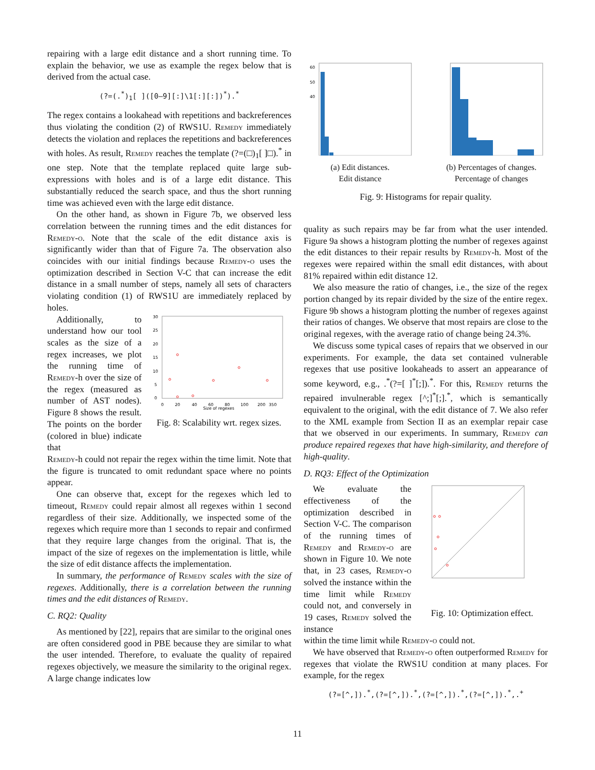repairing with a large edit distance and a short running time. To explain the behavior, we use as example the regex below that is derived from the actual case.
(?=(.<sup>*</sup>)<sub>1</sub>[ ]([0–9][:]\1[:][:])<sup>*</sup>).<sup>*</sup>
The regex contains a lookahead with repetitions and backreferences thus violating the condition (2) of RWS1U. Remedy immediately detects the violation and replaces the repetitions and backreferences with holes. As result, Remedy reaches the template (?=(□)<sub>1</sub>[ ]□).<sup>*</sup> in one step. Note that the template replaced quite large sub-expressions with holes and is of a large edit distance. This substantially reduced the search space, and thus the short running time was achieved even with the large edit distance.
On the other hand, as shown in Figure 7b, we observed less correlation between the running times and the edit distances for Remedy-o. Note that the scale of the edit distance axis is significantly wider than that of Figure 7a. The observation also coincides with our initial findings because Remedy-o uses the optimization described in Section V-C that can increase the edit distance in a small number of steps, namely all sets of characters violating condition (1) of RWS1U are immediately replaced by holes.
Additionally, to understand how our tool scales as the size of a regex increases, we plot the running time of Remedy-h over the size of the regex (measured as number of AST nodes). Figure 8 shows the result. The points on the border (colored in blue) indicate that
30
25
20
15
10
5
0
0
20
40
60
80
100
200
350
Size of regexes
Fig. 8: Scalability wrt. regex sizes.
Remedy-h could not repair the regex within the time limit. Note that the figure is truncated to omit redundant space where no points appear.
One can observe that, except for the regexes which led to timeout, Remedy could repair almost all regexes within 1 second regardless of their size. Additionally, we inspected some of the regexes which require more than 1 seconds to repair and confirmed that they require large changes from the original. That is, the impact of the size of regexes on the implementation is little, while the size of edit distance affects the implementation.
In summary, the performance of Remedy scales with the size of regexes. Additionally, there is a correlation between the running times and the edit distances of Remedy.
C. RQ2: Quality
As mentioned by [22], repairs that are similar to the original ones are often considered good in PBE because they are similar to what the user intended. Therefore, to evaluate the quality of repaired regexes objectively, we measure the similarity to the original regex. A large change indicates low
60
50
40
(a) Edit distances.
Edit distance
(b) Percentages of changes.
Percentage of changes
Fig. 9: Histograms for repair quality.
quality as such repairs may be far from what the user intended. Figure 9a shows a histogram plotting the number of regexes against the edit distances to their repair results by Remedy-h. Most of the regexes were repaired within the small edit distances, with about 81% repaired within edit distance 12.
We also measure the ratio of changes, i.e., the size of the regex portion changed by its repair divided by the size of the entire regex. Figure 9b shows a histogram plotting the number of regexes against their ratios of changes. We observe that most repairs are close to the original regexes, with the average ratio of change being 24.3%.
We discuss some typical cases of repairs that we observed in our experiments. For example, the data set contained vulnerable regexes that use positive lookaheads to assert an appearance of some keyword, e.g., .<sup>*</sup>(?=[ ]<sup>*</sup>[;]).<sup>*</sup>. For this, Remedy returns the repaired invulnerable regex [^;]<sup>*</sup>[;].<sup>*</sup>, which is semantically equivalent to the original, with the edit distance of 7. We also refer to the XML example from Section II as an exemplar repair case that we observed in our experiments. In summary, Remedy can produce repaired regexes that have high-similarity, and therefore of high-quality.
D. RQ3: Effect of the Optimization
We evaluate the effectiveness of the optimization described in Section V-C. The comparison of the running times of Remedy and Remedy-o are shown in Figure 10. We note that, in 23 cases, Remedy-o solved the instance within the time limit while Remedy could not, and conversely in 19 cases, Remedy solved the instance
Fig. 10: Optimization effect.
within the time limit while Remedy-o could not.
We have observed that Remedy-o often outperformed Remedy for regexes that violate the RWS1U condition at many places. For example, for the regex
(?=[^,]).<sup>*</sup>,(?=[^,]).<sup>*</sup>,(?=[^,]).<sup>*</sup>,(?=[^,]).<sup>*</sup>,.<sup>+</sup>
11